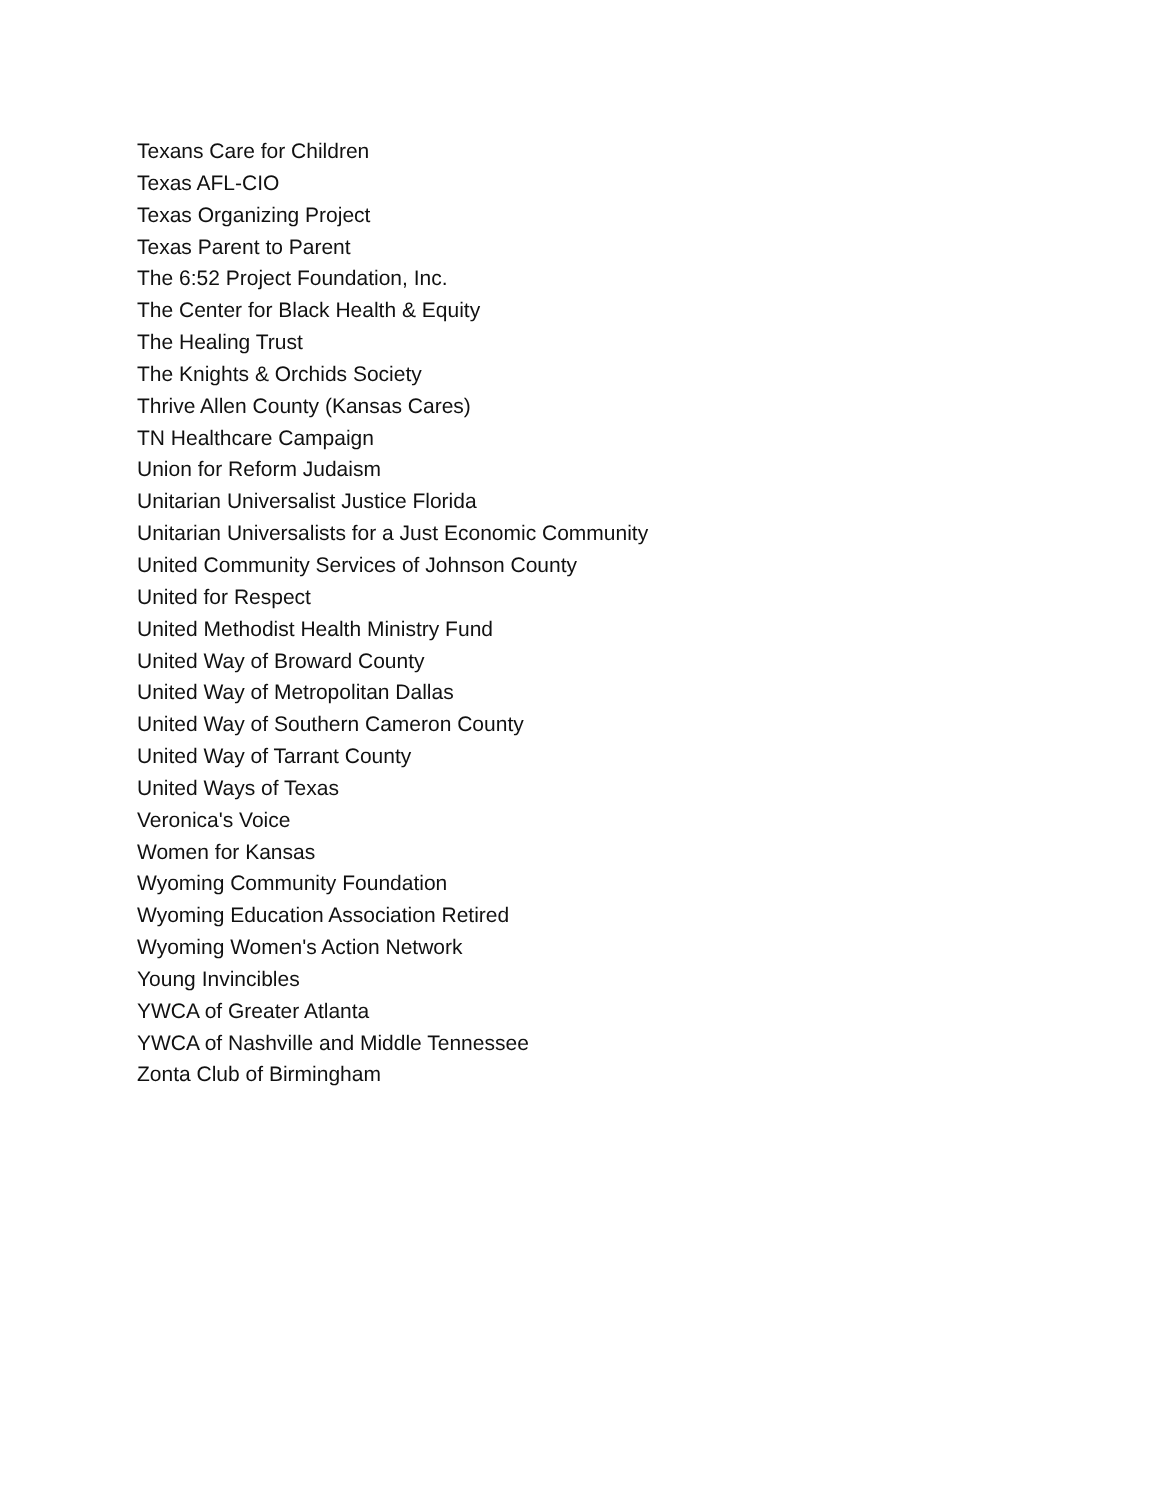Texans Care for Children
Texas AFL-CIO
Texas Organizing Project
Texas Parent to Parent
The 6:52 Project Foundation, Inc.
The Center for Black Health & Equity
The Healing Trust
The Knights & Orchids Society
Thrive Allen County (Kansas Cares)
TN Healthcare Campaign
Union for Reform Judaism
Unitarian Universalist Justice Florida
Unitarian Universalists for a Just Economic Community
United Community Services of Johnson County
United for Respect
United Methodist Health Ministry Fund
United Way of Broward County
United Way of Metropolitan Dallas
United Way of Southern Cameron County
United Way of Tarrant County
United Ways of Texas
Veronica's Voice
Women for Kansas
Wyoming Community Foundation
Wyoming Education Association Retired
Wyoming Women's Action Network
Young Invincibles
YWCA of Greater Atlanta
YWCA of Nashville and Middle Tennessee
Zonta Club of Birmingham